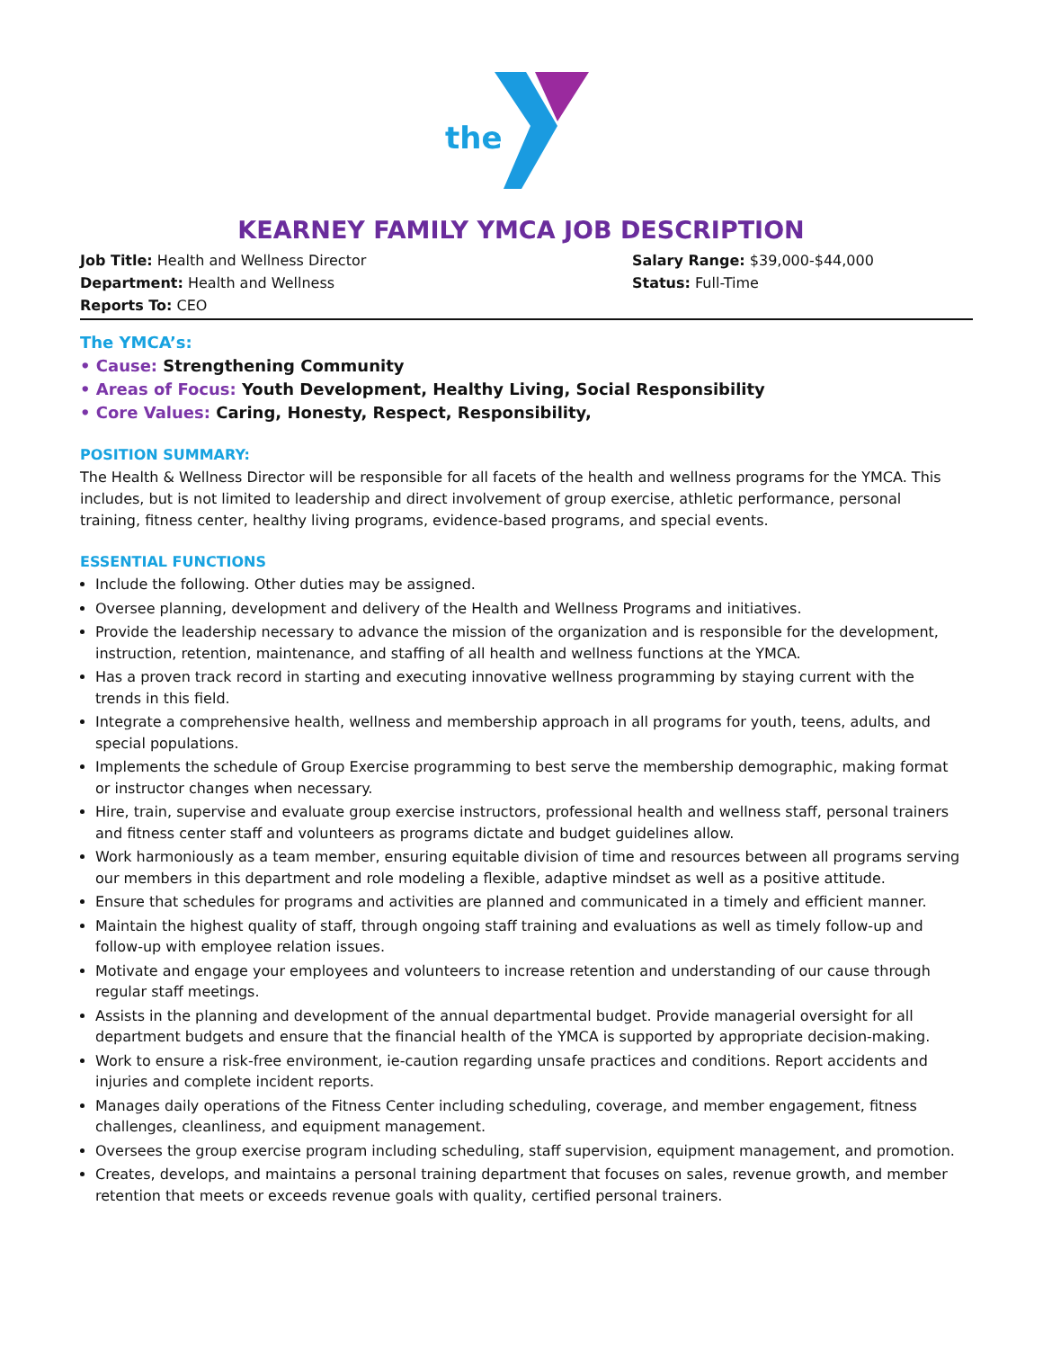the
KEARNEY FAMILY YMCA JOB DESCRIPTION
Job Title: Health and Wellness Director
Department: Health and Wellness
Reports To: CEO
Salary Range: $39,000-$44,000
Status: Full-Time
The YMCA’s:
• Cause: Strengthening Community
• Areas of Focus: Youth Development, Healthy Living, Social Responsibility
• Core Values: Caring, Honesty, Respect, Responsibility,
POSITION SUMMARY:
The Health & Wellness Director will be responsible for all facets of the health and wellness programs for the YMCA. This includes, but is not limited to leadership and direct involvement of group exercise, athletic performance, personal training, fitness center, healthy living programs, evidence-based programs, and special events.
ESSENTIAL FUNCTIONS
Include the following. Other duties may be assigned.
Oversee planning, development and delivery of the Health and Wellness Programs and initiatives.
Provide the leadership necessary to advance the mission of the organization and is responsible for the development, instruction, retention, maintenance, and staffing of all health and wellness functions at the YMCA.
Has a proven track record in starting and executing innovative wellness programming by staying current with the trends in this field.
Integrate a comprehensive health, wellness and membership approach in all programs for youth, teens, adults, and special populations.
Implements the schedule of Group Exercise programming to best serve the membership demographic, making format or instructor changes when necessary.
Hire, train, supervise and evaluate group exercise instructors, professional health and wellness staff, personal trainers and fitness center staff and volunteers as programs dictate and budget guidelines allow.
Work harmoniously as a team member, ensuring equitable division of time and resources between all programs serving our members in this department and role modeling a flexible, adaptive mindset as well as a positive attitude.
Ensure that schedules for programs and activities are planned and communicated in a timely and efficient manner.
Maintain the highest quality of staff, through ongoing staff training and evaluations as well as timely follow-up and follow-up with employee relation issues.
Motivate and engage your employees and volunteers to increase retention and understanding of our cause through regular staff meetings.
Assists in the planning and development of the annual departmental budget. Provide managerial oversight for all department budgets and ensure that the financial health of the YMCA is supported by appropriate decision-making.
Work to ensure a risk-free environment, ie-caution regarding unsafe practices and conditions. Report accidents and injuries and complete incident reports.
Manages daily operations of the Fitness Center including scheduling, coverage, and member engagement, fitness challenges, cleanliness, and equipment management.
Oversees the group exercise program including scheduling, staff supervision, equipment management, and promotion.
Creates, develops, and maintains a personal training department that focuses on sales, revenue growth, and member retention that meets or exceeds revenue goals with quality, certified personal trainers.